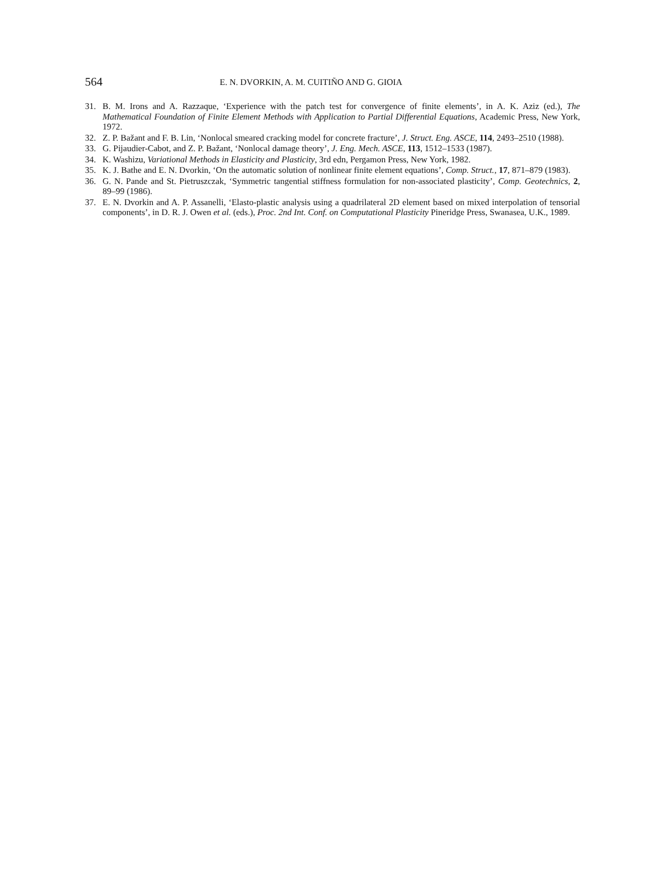564 E. N. DVORKIN, A. M. CUITIÑO AND G. GIOIA
31. B. M. Irons and A. Razzaque, ‘Experience with the patch test for convergence of finite elements’, in A. K. Aziz (ed.), The Mathematical Foundation of Finite Element Methods with Application to Partial Differential Equations, Academic Press, New York, 1972.
32. Z. P. Bažant and F. B. Lin, ‘Nonlocal smeared cracking model for concrete fracture’, J. Struct. Eng. ASCE, 114, 2493–2510 (1988).
33. G. Pijaudier-Cabot, and Z. P. Bažant, ‘Nonlocal damage theory’, J. Eng. Mech. ASCE, 113, 1512–1533 (1987).
34. K. Washizu, Variational Methods in Elasticity and Plasticity, 3rd edn, Pergamon Press, New York, 1982.
35. K. J. Bathe and E. N. Dvorkin, ‘On the automatic solution of nonlinear finite element equations’, Comp. Struct., 17, 871–879 (1983).
36. G. N. Pande and St. Pietruszczak, ‘Symmetric tangential stiffness formulation for non-associated plasticity’, Comp. Geotechnics, 2, 89–99 (1986).
37. E. N. Dvorkin and A. P. Assanelli, ‘Elasto-plastic analysis using a quadrilateral 2D element based on mixed interpolation of tensorial components’, in D. R. J. Owen et al. (eds.), Proc. 2nd Int. Conf. on Computational Plasticity Pineridge Press, Swanasea, U.K., 1989.